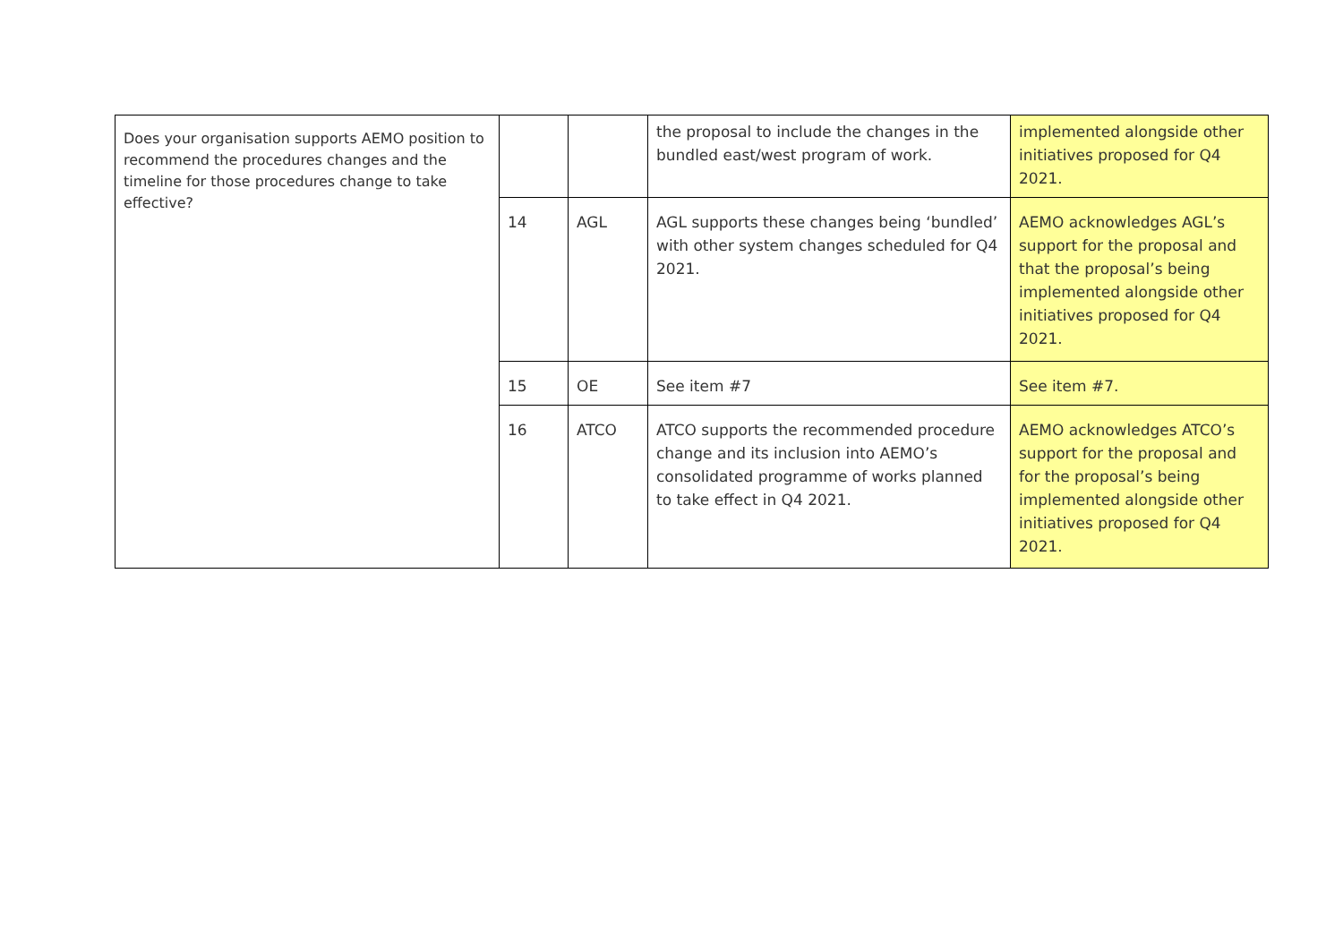| Does your organisation supports AEMO position to recommend the procedures changes and the timeline for those procedures change to take effective? | | | the proposal to include the changes in the bundled east/west program of work. | implemented alongside other initiatives proposed for Q4 2021. |
| | 14 | AGL | AGL supports these changes being ‘bundled’ with other system changes scheduled for Q4 2021. | AEMO acknowledges AGL’s support for the proposal and that the proposal’s being implemented alongside other initiatives proposed for Q4 2021. |
| | 15 | OE | See item #7 | See item #7. |
| | 16 | ATCO | ATCO supports the recommended procedure change and its inclusion into AEMO’s consolidated programme of works planned to take effect in Q4 2021. | AEMO acknowledges ATCO’s support for the proposal and for the proposal’s being implemented alongside other initiatives proposed for Q4 2021. |